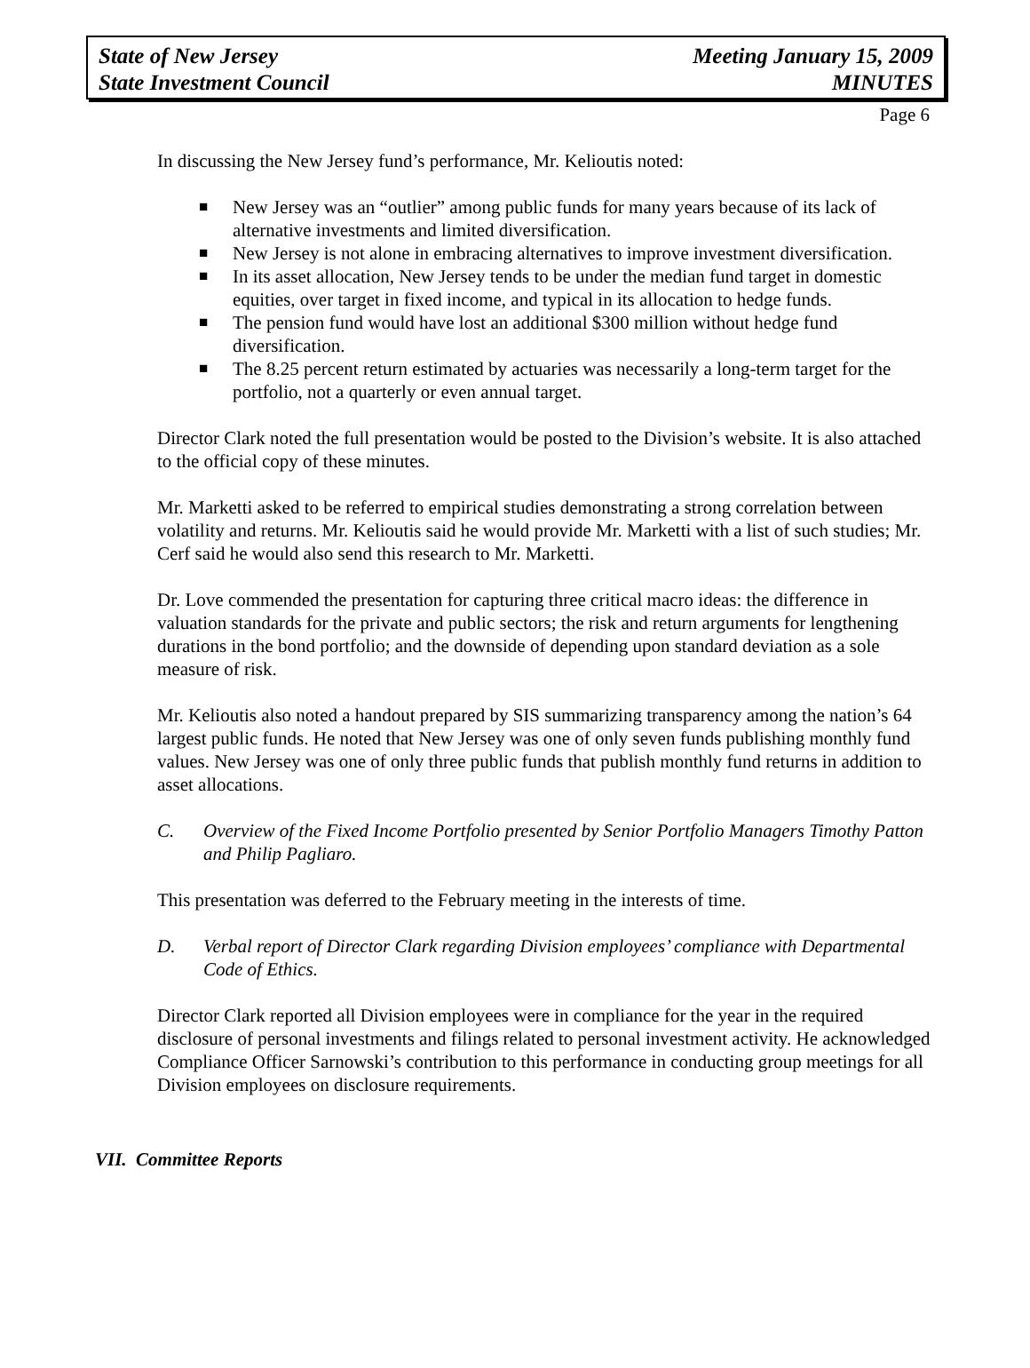State of New Jersey
State Investment Council
Meeting January 15, 2009
MINUTES
Page 6
In discussing the New Jersey fund’s performance, Mr. Kelioutis noted:
■ New Jersey was an “outlier” among public funds for many years because of its lack of alternative investments and limited diversification.
■ New Jersey is not alone in embracing alternatives to improve investment diversification.
■ In its asset allocation, New Jersey tends to be under the median fund target in domestic equities, over target in fixed income, and typical in its allocation to hedge funds.
■ The pension fund would have lost an additional $300 million without hedge fund diversification.
■ The 8.25 percent return estimated by actuaries was necessarily a long-term target for the portfolio, not a quarterly or even annual target.
Director Clark noted the full presentation would be posted to the Division’s website. It is also attached to the official copy of these minutes.
Mr. Marketti asked to be referred to empirical studies demonstrating a strong correlation between volatility and returns. Mr. Kelioutis said he would provide Mr. Marketti with a list of such studies; Mr. Cerf said he would also send this research to Mr. Marketti.
Dr. Love commended the presentation for capturing three critical macro ideas: the difference in valuation standards for the private and public sectors; the risk and return arguments for lengthening durations in the bond portfolio; and the downside of depending upon standard deviation as a sole measure of risk.
Mr. Kelioutis also noted a handout prepared by SIS summarizing transparency among the nation’s 64 largest public funds. He noted that New Jersey was one of only seven funds publishing monthly fund values. New Jersey was one of only three public funds that publish monthly fund returns in addition to asset allocations.
C. Overview of the Fixed Income Portfolio presented by Senior Portfolio Managers Timothy Patton and Philip Pagliaro.
This presentation was deferred to the February meeting in the interests of time.
D. Verbal report of Director Clark regarding Division employees’ compliance with Departmental Code of Ethics.
Director Clark reported all Division employees were in compliance for the year in the required disclosure of personal investments and filings related to personal investment activity. He acknowledged Compliance Officer Sarnowski’s contribution to this performance in conducting group meetings for all Division employees on disclosure requirements.
VII. Committee Reports